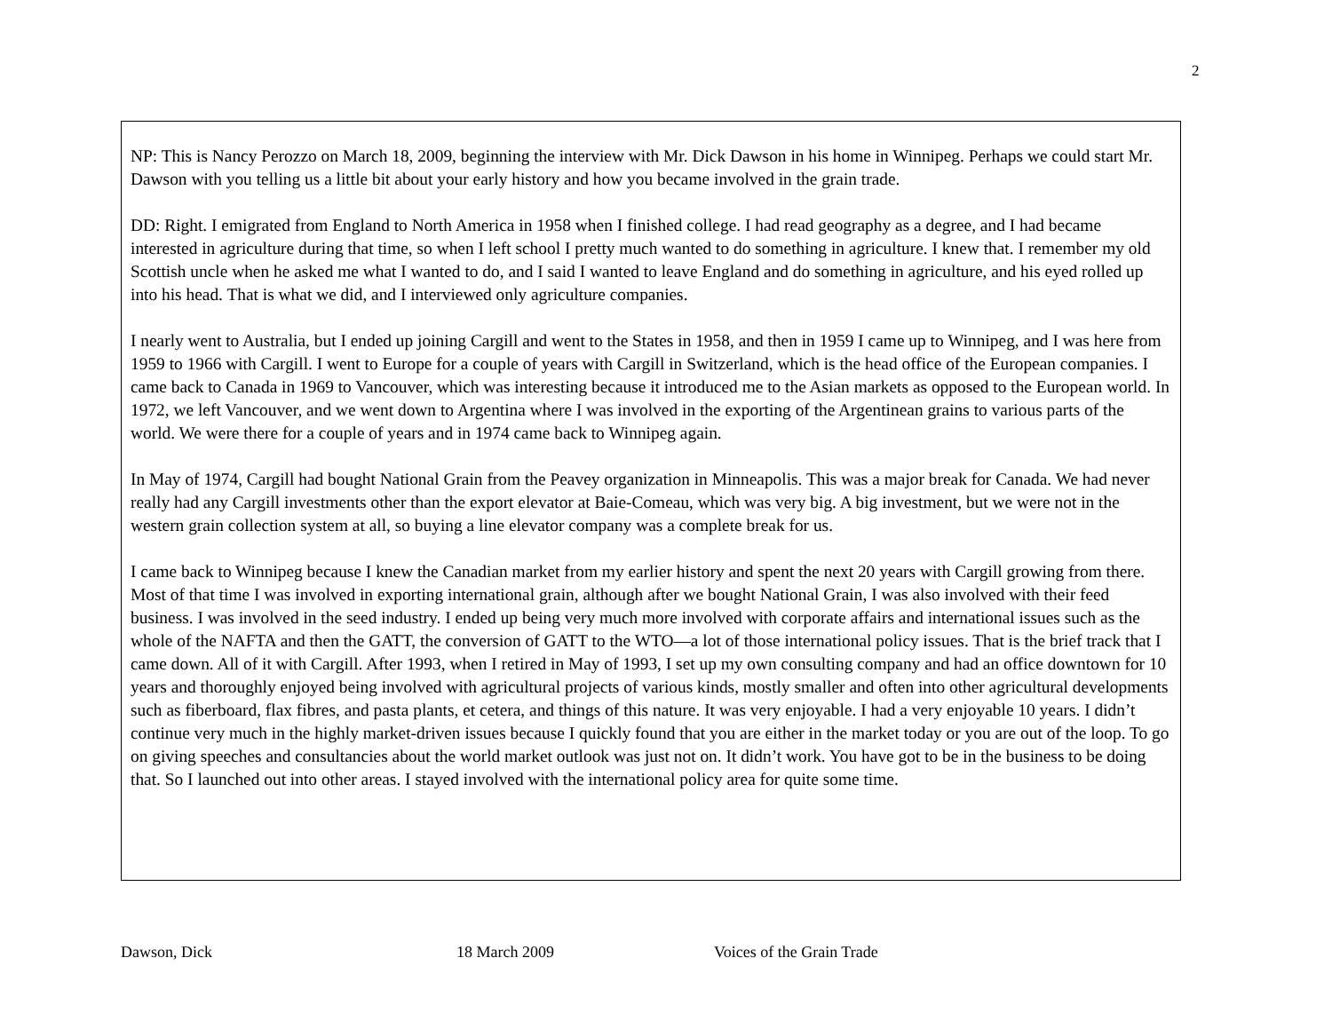2
NP: This is Nancy Perozzo on March 18, 2009, beginning the interview with Mr. Dick Dawson in his home in Winnipeg. Perhaps we could start Mr. Dawson with you telling us a little bit about your early history and how you became involved in the grain trade.
DD: Right. I emigrated from England to North America in 1958 when I finished college. I had read geography as a degree, and I had became interested in agriculture during that time, so when I left school I pretty much wanted to do something in agriculture. I knew that. I remember my old Scottish uncle when he asked me what I wanted to do, and I said I wanted to leave England and do something in agriculture, and his eyed rolled up into his head. That is what we did, and I interviewed only agriculture companies.
I nearly went to Australia, but I ended up joining Cargill and went to the States in 1958, and then in 1959 I came up to Winnipeg, and I was here from 1959 to 1966 with Cargill. I went to Europe for a couple of years with Cargill in Switzerland, which is the head office of the European companies. I came back to Canada in 1969 to Vancouver, which was interesting because it introduced me to the Asian markets as opposed to the European world. In 1972, we left Vancouver, and we went down to Argentina where I was involved in the exporting of the Argentinean grains to various parts of the world. We were there for a couple of years and in 1974 came back to Winnipeg again.
In May of 1974, Cargill had bought National Grain from the Peavey organization in Minneapolis. This was a major break for Canada. We had never really had any Cargill investments other than the export elevator at Baie-Comeau, which was very big. A big investment, but we were not in the western grain collection system at all, so buying a line elevator company was a complete break for us.
I came back to Winnipeg because I knew the Canadian market from my earlier history and spent the next 20 years with Cargill growing from there. Most of that time I was involved in exporting international grain, although after we bought National Grain, I was also involved with their feed business. I was involved in the seed industry. I ended up being very much more involved with corporate affairs and international issues such as the whole of the NAFTA and then the GATT, the conversion of GATT to the WTO—a lot of those international policy issues. That is the brief track that I came down. All of it with Cargill. After 1993, when I retired in May of 1993, I set up my own consulting company and had an office downtown for 10 years and thoroughly enjoyed being involved with agricultural projects of various kinds, mostly smaller and often into other agricultural developments such as fiberboard, flax fibres, and pasta plants, et cetera, and things of this nature. It was very enjoyable. I had a very enjoyable 10 years. I didn’t continue very much in the highly market-driven issues because I quickly found that you are either in the market today or you are out of the loop. To go on giving speeches and consultancies about the world market outlook was just not on. It didn’t work. You have got to be in the business to be doing that. So I launched out into other areas. I stayed involved with the international policy area for quite some time.
Dawson, Dick 18 March 2009 Voices of the Grain Trade